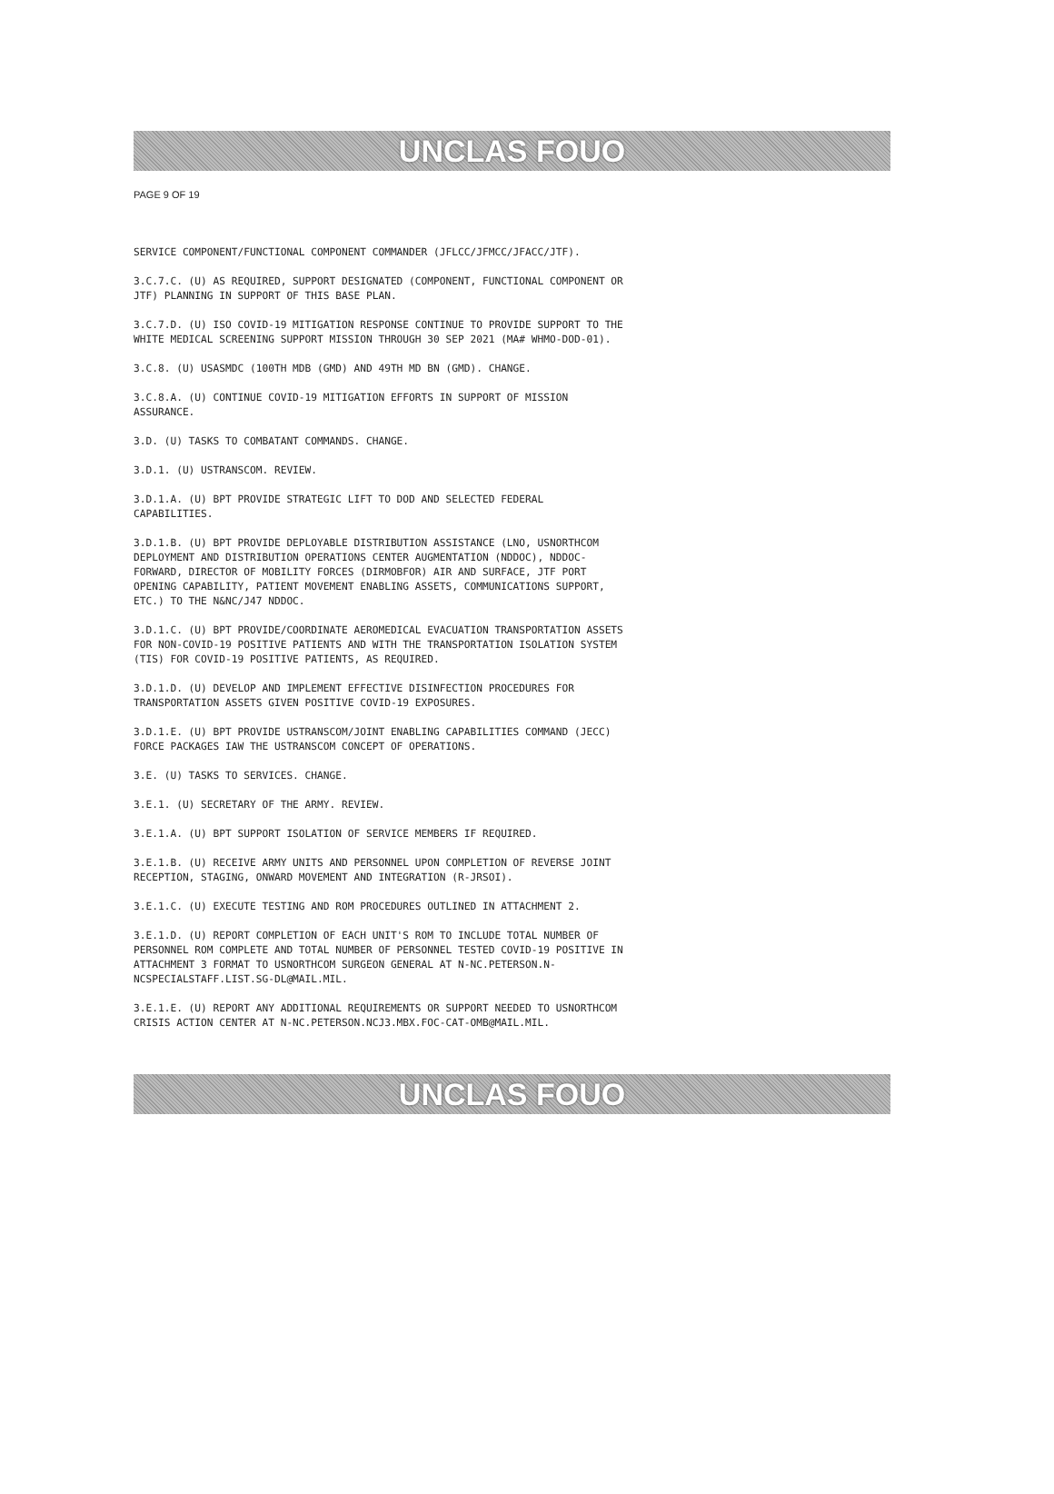UNCLAS FOUO
PAGE 9 OF 19
SERVICE COMPONENT/FUNCTIONAL COMPONENT COMMANDER (JFLCC/JFMCC/JFACC/JTF).
3.C.7.C. (U) AS REQUIRED, SUPPORT DESIGNATED (COMPONENT, FUNCTIONAL COMPONENT OR JTF) PLANNING IN SUPPORT OF THIS BASE PLAN.
3.C.7.D. (U) ISO COVID-19 MITIGATION RESPONSE CONTINUE TO PROVIDE SUPPORT TO THE WHITE MEDICAL SCREENING SUPPORT MISSION THROUGH 30 SEP 2021 (MA# WHMO-DOD-01).
3.C.8. (U) USASMDC (100TH MDB (GMD) AND 49TH MD BN (GMD). CHANGE.
3.C.8.A. (U) CONTINUE COVID-19 MITIGATION EFFORTS IN SUPPORT OF MISSION ASSURANCE.
3.D. (U) TASKS TO COMBATANT COMMANDS. CHANGE.
3.D.1. (U) USTRANSCOM. REVIEW.
3.D.1.A. (U) BPT PROVIDE STRATEGIC LIFT TO DOD AND SELECTED FEDERAL CAPABILITIES.
3.D.1.B. (U) BPT PROVIDE DEPLOYABLE DISTRIBUTION ASSISTANCE (LNO, USNORTHCOM DEPLOYMENT AND DISTRIBUTION OPERATIONS CENTER AUGMENTATION (NDDOC), NDDOC-FORWARD, DIRECTOR OF MOBILITY FORCES (DIRMOBFOR) AIR AND SURFACE, JTF PORT OPENING CAPABILITY, PATIENT MOVEMENT ENABLING ASSETS, COMMUNICATIONS SUPPORT, ETC.) TO THE N&NC/J47 NDDOC.
3.D.1.C. (U) BPT PROVIDE/COORDINATE AEROMEDICAL EVACUATION TRANSPORTATION ASSETS FOR NON-COVID-19 POSITIVE PATIENTS AND WITH THE TRANSPORTATION ISOLATION SYSTEM (TIS) FOR COVID-19 POSITIVE PATIENTS, AS REQUIRED.
3.D.1.D. (U) DEVELOP AND IMPLEMENT EFFECTIVE DISINFECTION PROCEDURES FOR TRANSPORTATION ASSETS GIVEN POSITIVE COVID-19 EXPOSURES.
3.D.1.E. (U) BPT PROVIDE USTRANSCOM/JOINT ENABLING CAPABILITIES COMMAND (JECC) FORCE PACKAGES IAW THE USTRANSCOM CONCEPT OF OPERATIONS.
3.E. (U) TASKS TO SERVICES. CHANGE.
3.E.1. (U) SECRETARY OF THE ARMY. REVIEW.
3.E.1.A. (U) BPT SUPPORT ISOLATION OF SERVICE MEMBERS IF REQUIRED.
3.E.1.B. (U) RECEIVE ARMY UNITS AND PERSONNEL UPON COMPLETION OF REVERSE JOINT RECEPTION, STAGING, ONWARD MOVEMENT AND INTEGRATION (R-JRSOI).
3.E.1.C. (U) EXECUTE TESTING AND ROM PROCEDURES OUTLINED IN ATTACHMENT 2.
3.E.1.D. (U) REPORT COMPLETION OF EACH UNIT'S ROM TO INCLUDE TOTAL NUMBER OF PERSONNEL ROM COMPLETE AND TOTAL NUMBER OF PERSONNEL TESTED COVID-19 POSITIVE IN ATTACHMENT 3 FORMAT TO USNORTHCOM SURGEON GENERAL AT N-NC.PETERSON.N-NCSPECIALSTAFF.LIST.SG-DL@MAIL.MIL.
3.E.1.E. (U) REPORT ANY ADDITIONAL REQUIREMENTS OR SUPPORT NEEDED TO USNORTHCOM CRISIS ACTION CENTER AT N-NC.PETERSON.NCJ3.MBX.FOC-CAT-OMB@MAIL.MIL.
UNCLAS FOUO